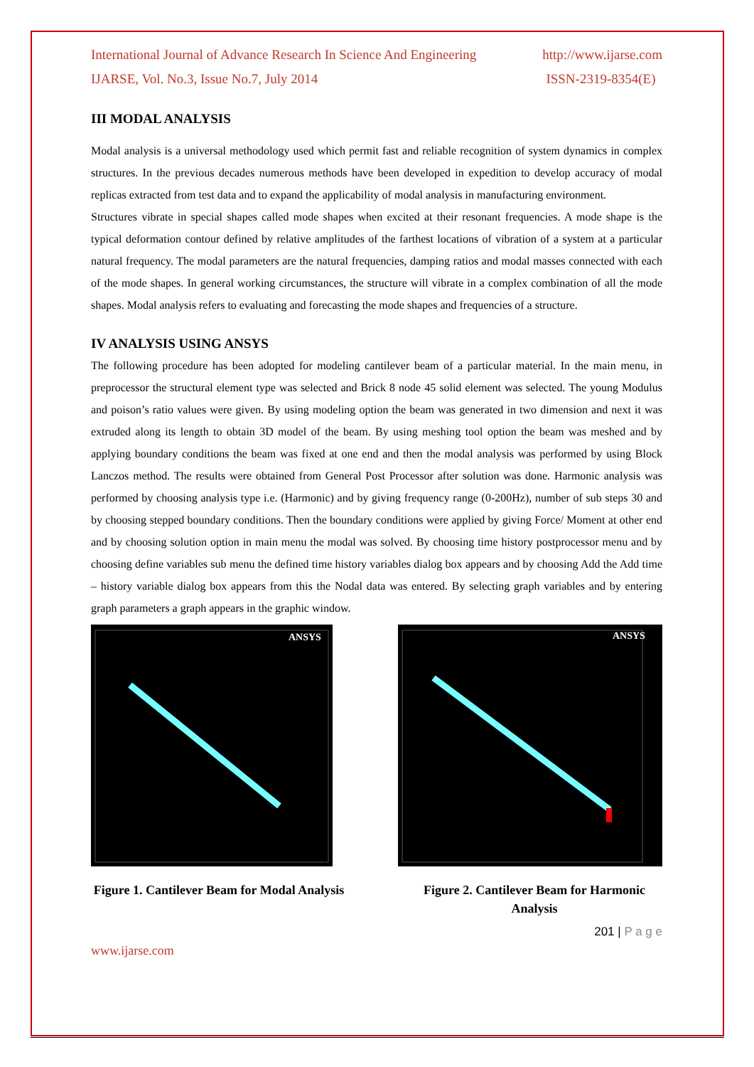International Journal of Advance Research In Science And Engineering http://www.ijarse.com
IJARSE, Vol. No.3, Issue No.7, July 2014 ISSN-2319-8354(E)
III MODAL ANALYSIS
Modal analysis is a universal methodology used which permit fast and reliable recognition of system dynamics in complex structures. In the previous decades numerous methods have been developed in expedition to develop accuracy of modal replicas extracted from test data and to expand the applicability of modal analysis in manufacturing environment.
Structures vibrate in special shapes called mode shapes when excited at their resonant frequencies. A mode shape is the typical deformation contour defined by relative amplitudes of the farthest locations of vibration of a system at a particular natural frequency. The modal parameters are the natural frequencies, damping ratios and modal masses connected with each of the mode shapes. In general working circumstances, the structure will vibrate in a complex combination of all the mode shapes. Modal analysis refers to evaluating and forecasting the mode shapes and frequencies of a structure.
IV ANALYSIS USING ANSYS
The following procedure has been adopted for modeling cantilever beam of a particular material. In the main menu, in preprocessor the structural element type was selected and Brick 8 node 45 solid element was selected. The young Modulus and poison’s ratio values were given. By using modeling option the beam was generated in two dimension and next it was extruded along its length to obtain 3D model of the beam. By using meshing tool option the beam was meshed and by applying boundary conditions the beam was fixed at one end and then the modal analysis was performed by using Block Lanczos method. The results were obtained from General Post Processor after solution was done. Harmonic analysis was performed by choosing analysis type i.e. (Harmonic) and by giving frequency range (0-200Hz), number of sub steps 30 and by choosing stepped boundary conditions. Then the boundary conditions were applied by giving Force/ Moment at other end and by choosing solution option in main menu the modal was solved. By choosing time history postprocessor menu and by choosing define variables sub menu the defined time history variables dialog box appears and by choosing Add the Add time – history variable dialog box appears from this the Nodal data was entered. By selecting graph variables and by entering graph parameters a graph appears in the graphic window.
ANSYS
ANSYS
Figure 1. Cantilever Beam for Modal Analysis
Figure 2. Cantilever Beam for Harmonic Analysis
201 | P a g e
www.ijarse.com